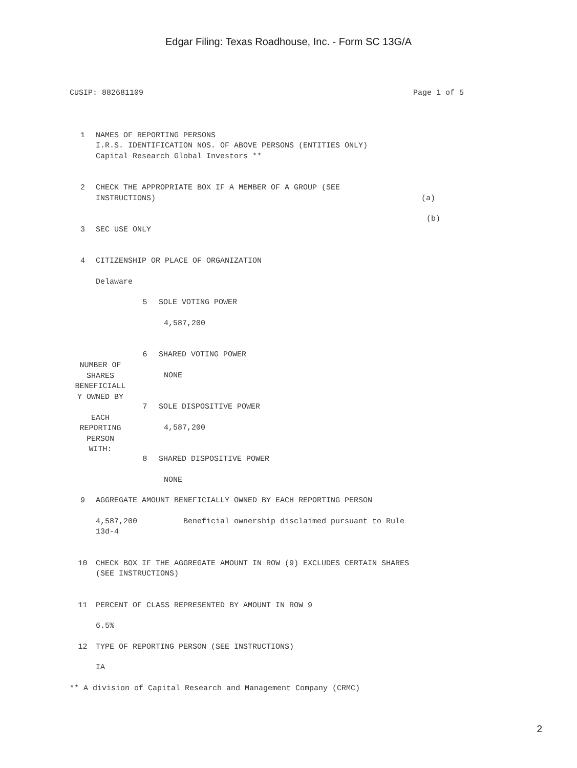Edgar Filing: Texas Roadhouse, Inc. - Form SC 13G/A
CUSIP: 882681109 Page 1 of 5
1 NAMES OF REPORTING PERSONS
I.R.S. IDENTIFICATION NOS. OF ABOVE PERSONS (ENTITIES ONLY)
Capital Research Global Investors **
2 CHECK THE APPROPRIATE BOX IF A MEMBER OF A GROUP (SEE
INSTRUCTIONS) (a)
(b)
3 SEC USE ONLY
4 CITIZENSHIP OR PLACE OF ORGANIZATION
Delaware
| NUMBER OF SHARES BENEFICIALL Y OWNED BY EACH REPORTING PERSON WITH: | 5 SOLE VOTING POWER 4,587,200 6 SHARED VOTING POWER NONE 7 SOLE DISPOSITIVE POWER 4,587,200 8 SHARED DISPOSITIVE POWER NONE |
9 AGGREGATE AMOUNT BENEFICIALLY OWNED BY EACH REPORTING PERSON
4,587,200 Beneficial ownership disclaimed pursuant to Rule
13d-4
10 CHECK BOX IF THE AGGREGATE AMOUNT IN ROW (9) EXCLUDES CERTAIN SHARES
(SEE INSTRUCTIONS)
11 PERCENT OF CLASS REPRESENTED BY AMOUNT IN ROW 9
6.5%
12 TYPE OF REPORTING PERSON (SEE INSTRUCTIONS)
IA
** A division of Capital Research and Management Company (CRMC)
2